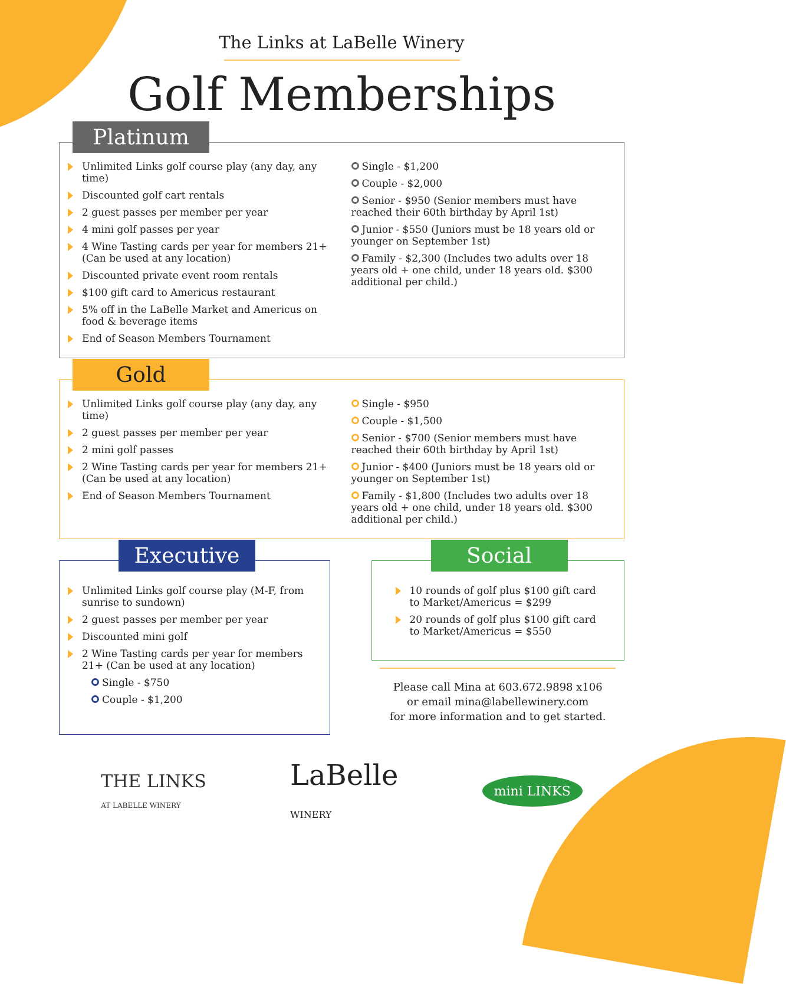The Links at LaBelle Winery
Golf Memberships
Platinum
Unlimited Links golf course play (any day, any time)
Discounted golf cart rentals
2 guest passes per member per year
4 mini golf passes per year
4 Wine Tasting cards per year for members 21+ (Can be used at any location)
Discounted private event room rentals
$100 gift card to Americus restaurant
5% off in the LaBelle Market and Americus on food & beverage items
End of Season Members Tournament
Single - $1,200
Couple - $2,000
Senior - $950 (Senior members must have reached their 60th birthday by April 1st)
Junior - $550 (Juniors must be 18 years old or younger on September 1st)
Family - $2,300 (Includes two adults over 18 years old + one child, under 18 years old. $300 additional per child.)
Gold
Unlimited Links golf course play (any day, any time)
2 guest passes per member per year
2 mini golf passes
2 Wine Tasting cards per year for members 21+ (Can be used at any location)
End of Season Members Tournament
Single - $950
Couple - $1,500
Senior - $700 (Senior members must have reached their 60th birthday by April 1st)
Junior - $400 (Juniors must be 18 years old or younger on September 1st)
Family - $1,800 (Includes two adults over 18 years old + one child, under 18 years old. $300 additional per child.)
Executive
Unlimited Links golf course play (M-F, from sunrise to sundown)
2 guest passes per member per year
Discounted mini golf
2 Wine Tasting cards per year for members 21+ (Can be used at any location)
Single - $750
Couple - $1,200
Social
10 rounds of golf plus $100 gift card to Market/Americus = $299
20 rounds of golf plus $100 gift card to Market/Americus = $550
Please call Mina at 603.672.9898 x106
or email mina@labellewinery.com
for more information and to get started.
THE LINKS
AT LABELLE WINERY
LaBelle
WINERY
mini LINKS